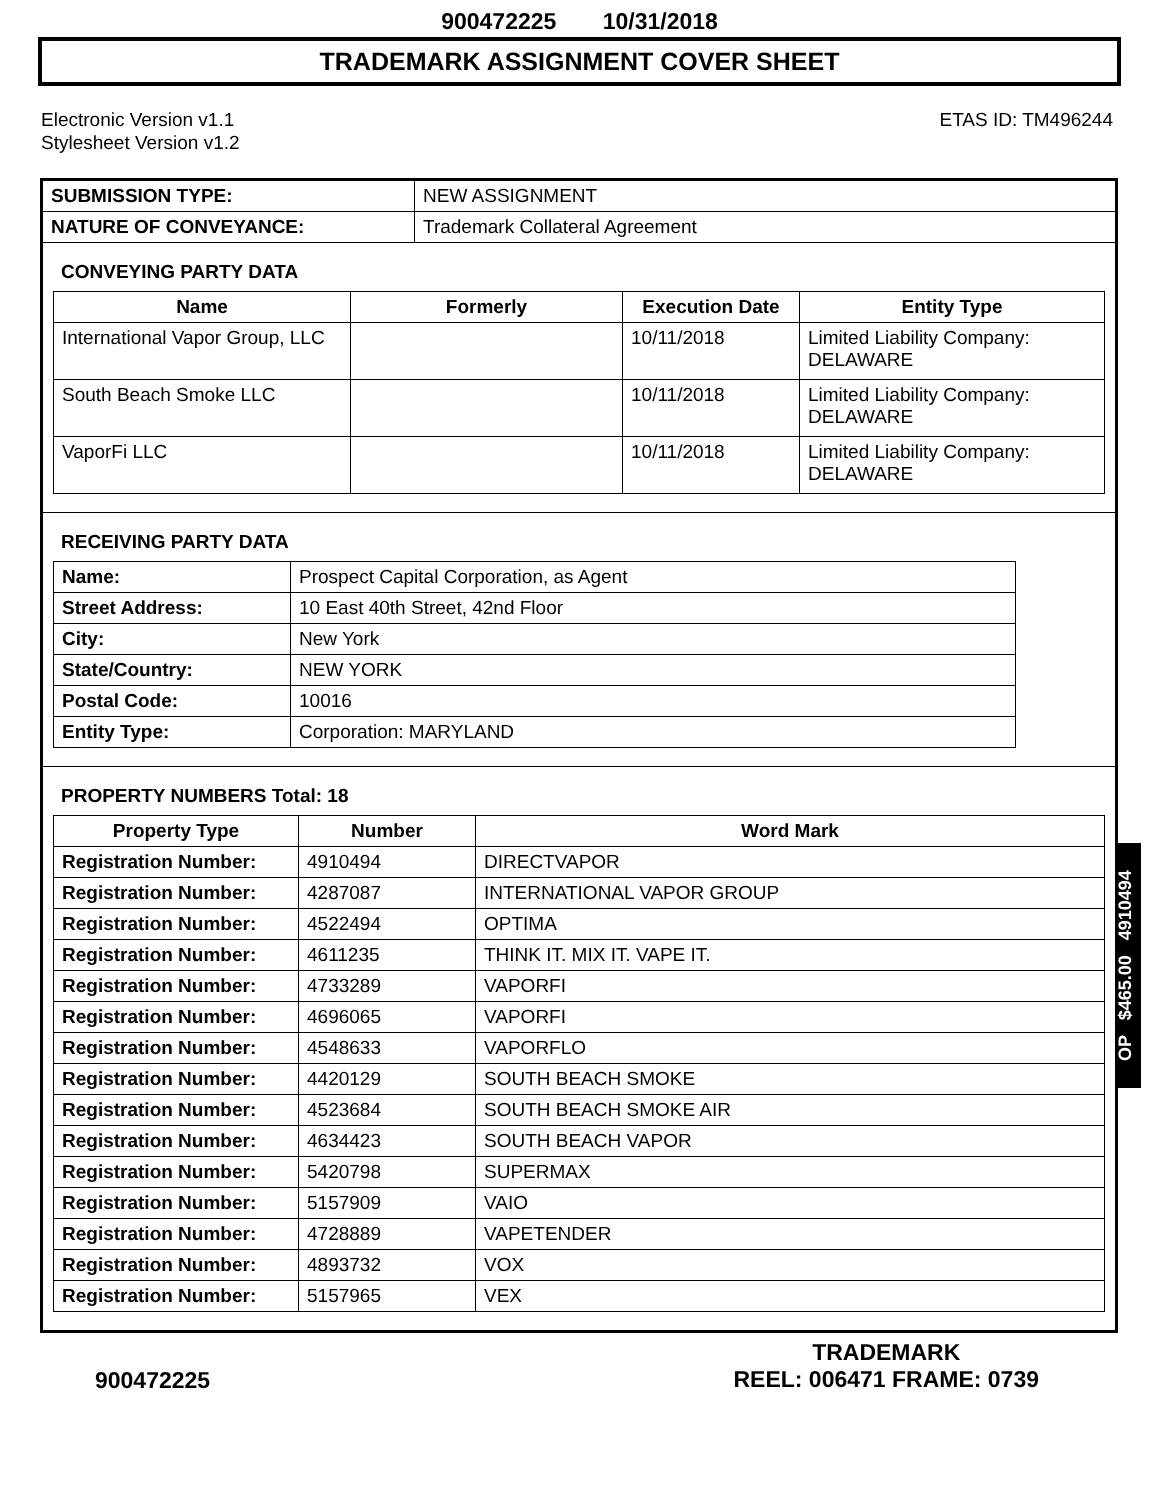900472225 10/31/2018
TRADEMARK ASSIGNMENT COVER SHEET
Electronic Version v1.1
Stylesheet Version v1.2
ETAS ID: TM496244
| SUBMISSION TYPE: | NEW ASSIGNMENT |
| NATURE OF CONVEYANCE: | Trademark Collateral Agreement |
CONVEYING PARTY DATA
| Name | Formerly | Execution Date | Entity Type |
| --- | --- | --- | --- |
| International Vapor Group, LLC | | 10/11/2018 | Limited Liability Company: DELAWARE |
| South Beach Smoke LLC | | 10/11/2018 | Limited Liability Company: DELAWARE |
| VaporFi LLC | | 10/11/2018 | Limited Liability Company: DELAWARE |
RECEIVING PARTY DATA
| Name: | Prospect Capital Corporation, as Agent |
| Street Address: | 10 East 40th Street, 42nd Floor |
| City: | New York |
| State/Country: | NEW YORK |
| Postal Code: | 10016 |
| Entity Type: | Corporation: MARYLAND |
PROPERTY NUMBERS Total: 18
| Property Type | Number | Word Mark |
| --- | --- | --- |
| Registration Number: | 4910494 | DIRECTVAPOR |
| Registration Number: | 4287087 | INTERNATIONAL VAPOR GROUP |
| Registration Number: | 4522494 | OPTIMA |
| Registration Number: | 4611235 | THINK IT. MIX IT. VAPE IT. |
| Registration Number: | 4733289 | VAPORFI |
| Registration Number: | 4696065 | VAPORFI |
| Registration Number: | 4548633 | VAPORFLO |
| Registration Number: | 4420129 | SOUTH BEACH SMOKE |
| Registration Number: | 4523684 | SOUTH BEACH SMOKE AIR |
| Registration Number: | 4634423 | SOUTH BEACH VAPOR |
| Registration Number: | 5420798 | SUPERMAX |
| Registration Number: | 5157909 | VAIO |
| Registration Number: | 4728889 | VAPETENDER |
| Registration Number: | 4893732 | VOX |
| Registration Number: | 5157965 | VEX |
OP $465.00 4910494
900472225
TRADEMARK
REEL: 006471 FRAME: 0739